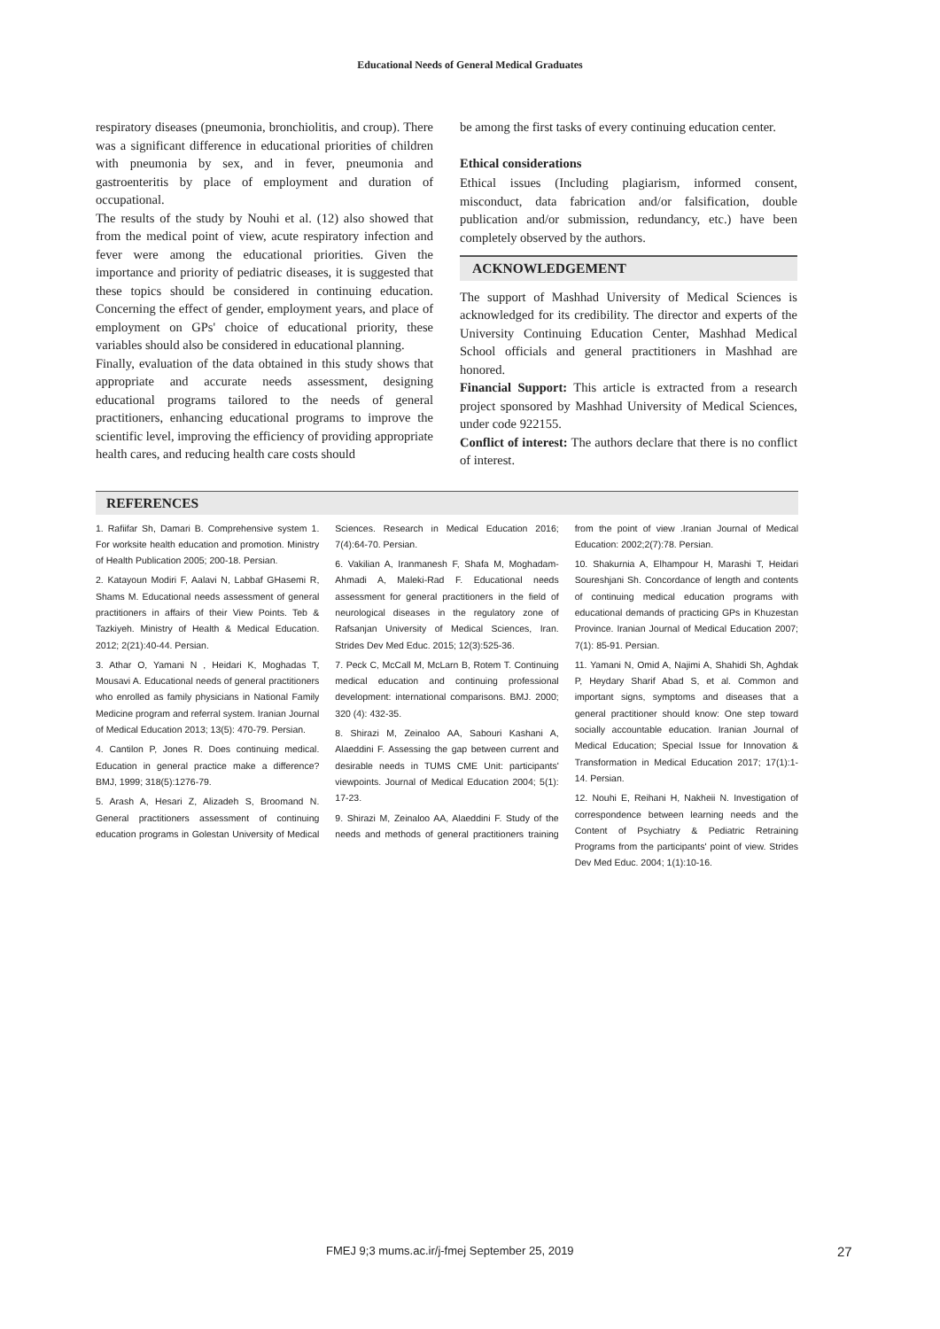Educational Needs of General Medical Graduates
respiratory diseases (pneumonia, bronchiolitis, and croup). There was a significant difference in educational priorities of children with pneumonia by sex, and in fever, pneumonia and gastroenteritis by place of employment and duration of occupational.
The results of the study by Nouhi et al. (12) also showed that from the medical point of view, acute respiratory infection and fever were among the educational priorities. Given the importance and priority of pediatric diseases, it is suggested that these topics should be considered in continuing education. Concerning the effect of gender, employment years, and place of employment on GPs' choice of educational priority, these variables should also be considered in educational planning.
Finally, evaluation of the data obtained in this study shows that appropriate and accurate needs assessment, designing educational programs tailored to the needs of general practitioners, enhancing educational programs to improve the scientific level, improving the efficiency of providing appropriate health cares, and reducing health care costs should
be among the first tasks of every continuing education center.
Ethical considerations
Ethical issues (Including plagiarism, informed consent, misconduct, data fabrication and/or falsification, double publication and/or submission, redundancy, etc.) have been completely observed by the authors.
ACKNOWLEDGEMENT
The support of Mashhad University of Medical Sciences is acknowledged for its credibility. The director and experts of the University Continuing Education Center, Mashhad Medical School officials and general practitioners in Mashhad are honored.
Financial Support: This article is extracted from a research project sponsored by Mashhad University of Medical Sciences, under code 922155.
Conflict of interest: The authors declare that there is no conflict of interest.
REFERENCES
1. Rafiifar Sh, Damari B. Comprehensive system 1. For worksite health education and promotion. Ministry of Health Publication 2005; 200-18. Persian.
2. Katayoun Modiri F, Aalavi N, Labbaf GHasemi R, Shams M. Educational needs assessment of general practitioners in affairs of their View Points. Teb & Tazkiyeh. Ministry of Health & Medical Education. 2012; 2(21):40-44. Persian.
3. Athar O, Yamani N , Heidari K, Moghadas T, Mousavi A. Educational needs of general practitioners who enrolled as family physicians in National Family Medicine program and referral system. Iranian Journal of Medical Education 2013; 13(5): 470-79. Persian.
4. Cantilon P, Jones R. Does continuing medical. Education in general practice make a difference? BMJ, 1999; 318(5):1276-79.
5. Arash A, Hesari Z, Alizadeh S, Broomand N. General practitioners assessment of continuing education programs in Golestan University of Medical Sciences. Research in Medical Education 2016; 7(4):64-70. Persian.
6. Vakilian A, Iranmanesh F, Shafa M, Moghadam-Ahmadi A, Maleki-Rad F. Educational needs assessment for general practitioners in the field of neurological diseases in the regulatory zone of Rafsanjan University of Medical Sciences, Iran. Strides Dev Med Educ. 2015; 12(3):525-36.
7. Peck C, McCall M, McLarn B, Rotem T. Continuing medical education and continuing professional development: international comparisons. BMJ. 2000; 320 (4): 432-35.
8. Shirazi M, Zeinaloo AA, Sabouri Kashani A, Alaeddini F. Assessing the gap between current and desirable needs in TUMS CME Unit: participants' viewpoints. Journal of Medical Education 2004; 5(1): 17-23.
9. Shirazi M, Zeinaloo AA, Alaeddini F. Study of the needs and methods of general practitioners training from the point of view .Iranian Journal of Medical Education: 2002;2(7):78. Persian.
10. Shakurnia A, Elhampour H, Marashi T, Heidari Soureshjani Sh. Concordance of length and contents of continuing medical education programs with educational demands of practicing GPs in Khuzestan Province. Iranian Journal of Medical Education 2007; 7(1): 85-91. Persian.
11. Yamani N, Omid A, Najimi A, Shahidi Sh, Aghdak P, Heydary Sharif Abad S, et al. Common and important signs, symptoms and diseases that a general practitioner should know: One step toward socially accountable education. Iranian Journal of Medical Education; Special Issue for Innovation & Transformation in Medical Education 2017; 17(1):1-14. Persian.
12. Nouhi E, Reihani H, Nakheii N. Investigation of correspondence between learning needs and the Content of Psychiatry & Pediatric Retraining Programs from the participants' point of view. Strides Dev Med Educ. 2004; 1(1):10-16.
FMEJ 9;3 mums.ac.ir/j-fmej September 25, 2019 27